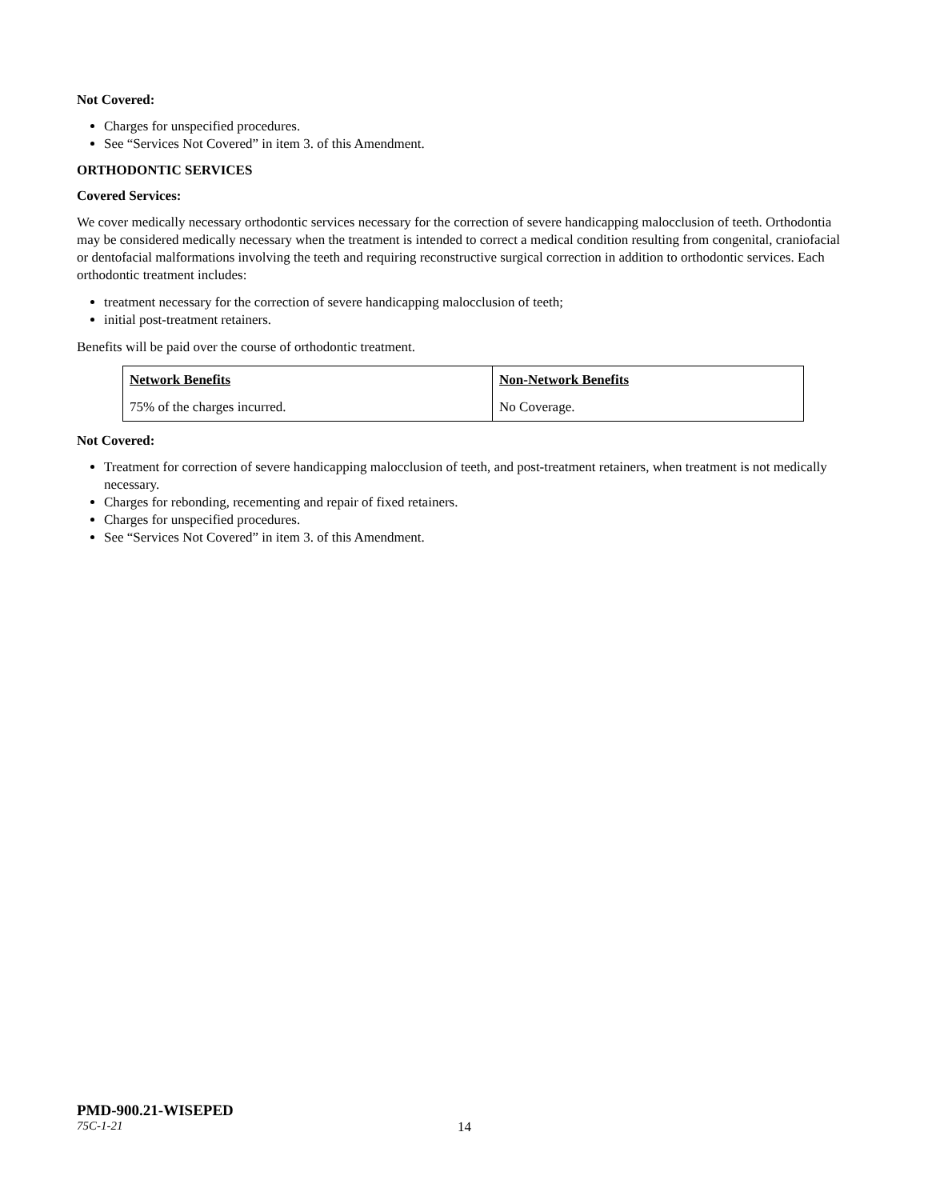Not Covered:
Charges for unspecified procedures.
See “Services Not Covered” in item 3. of this Amendment.
ORTHODONTIC SERVICES
Covered Services:
We cover medically necessary orthodontic services necessary for the correction of severe handicapping malocclusion of teeth. Orthodontia may be considered medically necessary when the treatment is intended to correct a medical condition resulting from congenital, craniofacial or dentofacial malformations involving the teeth and requiring reconstructive surgical correction in addition to orthodontic services. Each orthodontic treatment includes:
treatment necessary for the correction of severe handicapping malocclusion of teeth;
initial post-treatment retainers.
Benefits will be paid over the course of orthodontic treatment.
| Network Benefits | Non-Network Benefits |
| --- | --- |
| 75% of the charges incurred. | No Coverage. |
Not Covered:
Treatment for correction of severe handicapping malocclusion of teeth, and post-treatment retainers, when treatment is not medically necessary.
Charges for rebonding, recementing and repair of fixed retainers.
Charges for unspecified procedures.
See “Services Not Covered” in item 3. of this Amendment.
PMD-900.21-WISEPED
75C-1-21 14